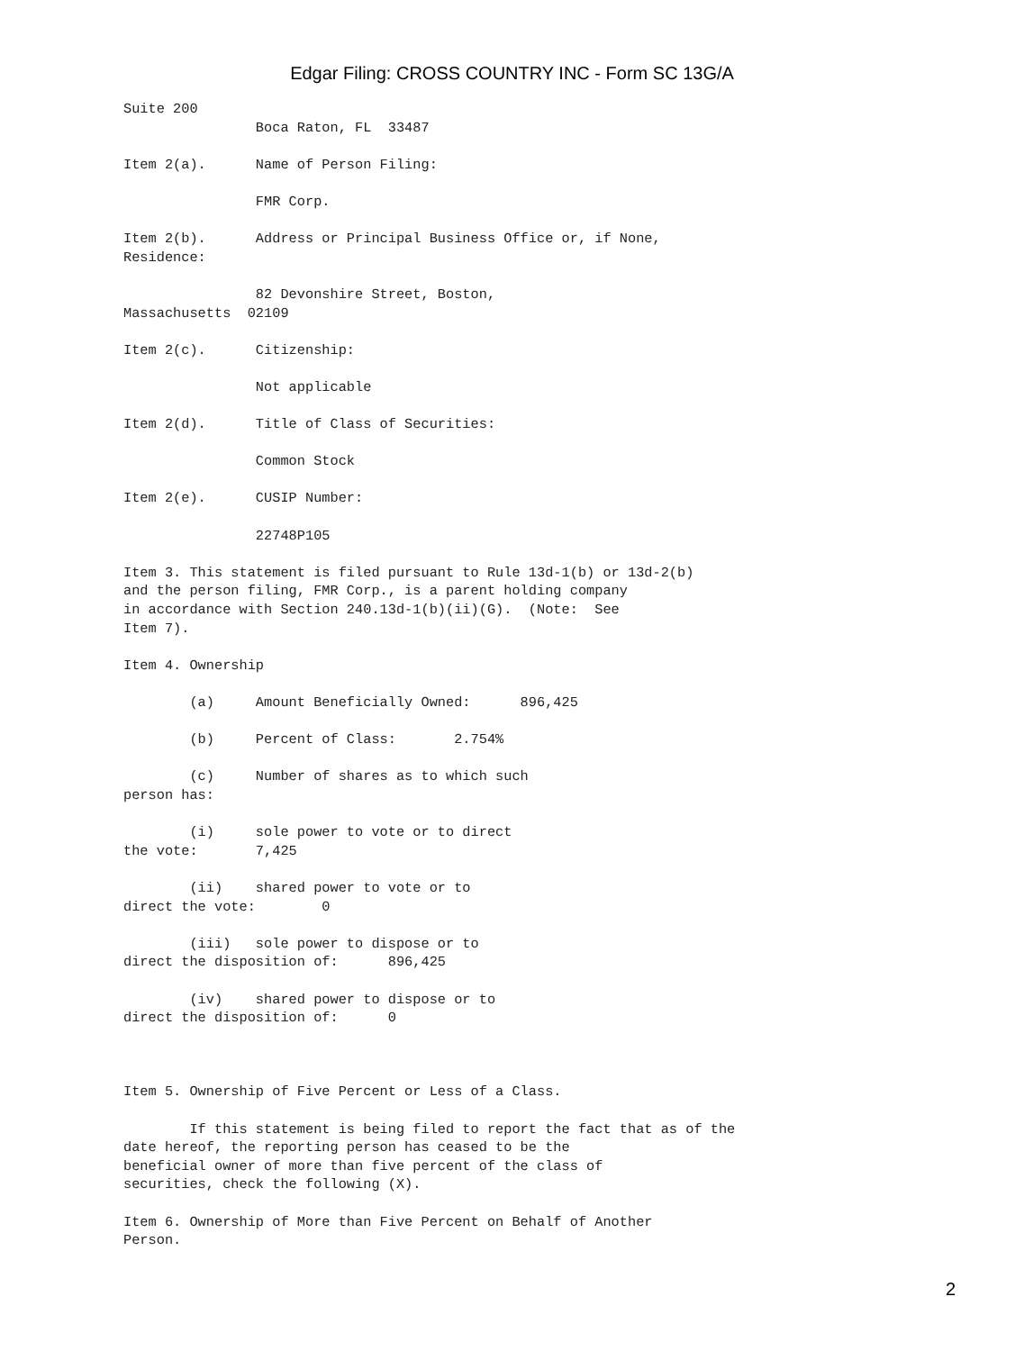Edgar Filing: CROSS COUNTRY INC - Form SC 13G/A
Suite 200
                Boca Raton, FL  33487

Item 2(a).      Name of Person Filing:

                FMR Corp.

Item 2(b).      Address or Principal Business Office or, if None,
Residence:

                82 Devonshire Street, Boston,
Massachusetts  02109

Item 2(c).      Citizenship:

                Not applicable

Item 2(d).      Title of Class of Securities:

                Common Stock

Item 2(e).      CUSIP Number:

                22748P105

Item 3. This statement is filed pursuant to Rule 13d-1(b) or 13d-2(b)
and the person filing, FMR Corp., is a parent holding company
in accordance with Section 240.13d-1(b)(ii)(G).  (Note:  See
Item 7).

Item 4. Ownership

        (a)     Amount Beneficially Owned:      896,425

        (b)     Percent of Class:       2.754%

        (c)     Number of shares as to which such
person has:

        (i)     sole power to vote or to direct
the vote:       7,425

        (ii)    shared power to vote or to
direct the vote:        0

        (iii)   sole power to dispose or to
direct the disposition of:      896,425

        (iv)    shared power to dispose or to
direct the disposition of:      0



Item 5. Ownership of Five Percent or Less of a Class.

        If this statement is being filed to report the fact that as of the
date hereof, the reporting person has ceased to be the
beneficial owner of more than five percent of the class of
securities, check the following (X).

Item 6. Ownership of More than Five Percent on Behalf of Another
Person.
2